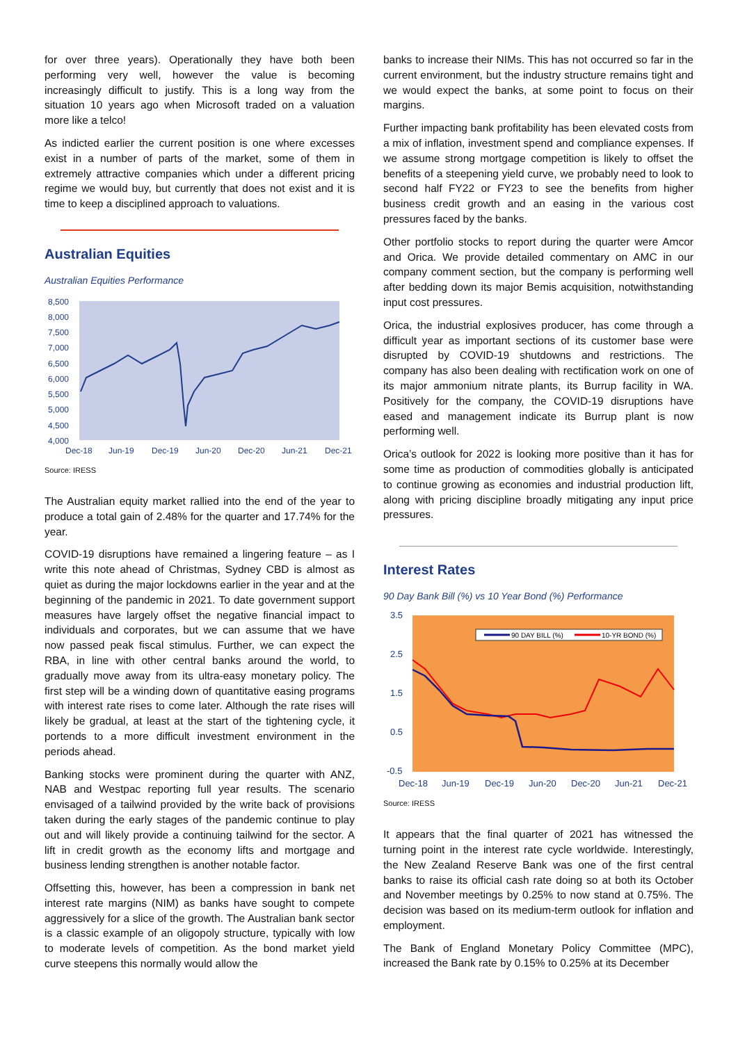for over three years). Operationally they have both been performing very well, however the value is becoming increasingly difficult to justify. This is a long way from the situation 10 years ago when Microsoft traded on a valuation more like a telco!
As indicted earlier the current position is one where excesses exist in a number of parts of the market, some of them in extremely attractive companies which under a different pricing regime we would buy, but currently that does not exist and it is time to keep a disciplined approach to valuations.
Australian Equities
Australian Equities Performance
8,500
8,000
7,500
7,000
6,500
6,000
5,500
5,000
4,500
4,000
Dec-18
Jun-19
Dec-19
Jun-20
Dec-20
Jun-21
Dec-21
Source: IRESS
The Australian equity market rallied into the end of the year to produce a total gain of 2.48% for the quarter and 17.74% for the year.
COVID-19 disruptions have remained a lingering feature – as I write this note ahead of Christmas, Sydney CBD is almost as quiet as during the major lockdowns earlier in the year and at the beginning of the pandemic in 2021. To date government support measures have largely offset the negative financial impact to individuals and corporates, but we can assume that we have now passed peak fiscal stimulus. Further, we can expect the RBA, in line with other central banks around the world, to gradually move away from its ultra-easy monetary policy. The first step will be a winding down of quantitative easing programs with interest rate rises to come later. Although the rate rises will likely be gradual, at least at the start of the tightening cycle, it portends to a more difficult investment environment in the periods ahead.
Banking stocks were prominent during the quarter with ANZ, NAB and Westpac reporting full year results. The scenario envisaged of a tailwind provided by the write back of provisions taken during the early stages of the pandemic continue to play out and will likely provide a continuing tailwind for the sector. A lift in credit growth as the economy lifts and mortgage and business lending strengthen is another notable factor.
Offsetting this, however, has been a compression in bank net interest rate margins (NIM) as banks have sought to compete aggressively for a slice of the growth. The Australian bank sector is a classic example of an oligopoly structure, typically with low to moderate levels of competition. As the bond market yield curve steepens this normally would allow the
banks to increase their NIMs. This has not occurred so far in the current environment, but the industry structure remains tight and we would expect the banks, at some point to focus on their margins.
Further impacting bank profitability has been elevated costs from a mix of inflation, investment spend and compliance expenses. If we assume strong mortgage competition is likely to offset the benefits of a steepening yield curve, we probably need to look to second half FY22 or FY23 to see the benefits from higher business credit growth and an easing in the various cost pressures faced by the banks.
Other portfolio stocks to report during the quarter were Amcor and Orica. We provide detailed commentary on AMC in our company comment section, but the company is performing well after bedding down its major Bemis acquisition, notwithstanding input cost pressures.
Orica, the industrial explosives producer, has come through a difficult year as important sections of its customer base were disrupted by COVID-19 shutdowns and restrictions. The company has also been dealing with rectification work on one of its major ammonium nitrate plants, its Burrup facility in WA. Positively for the company, the COVID-19 disruptions have eased and management indicate its Burrup plant is now performing well.
Orica’s outlook for 2022 is looking more positive than it has for some time as production of commodities globally is anticipated to continue growing as economies and industrial production lift, along with pricing discipline broadly mitigating any input price pressures.
Interest Rates
90 Day Bank Bill (%) vs 10 Year Bond (%) Performance
90 DAY BILL (%)
10-YR BOND (%)
3.5
2.5
1.5
0.5
-0.5
Dec-18
Jun-19
Dec-19
Jun-20
Dec-20
Jun-21
Dec-21
Source: IRESS
It appears that the final quarter of 2021 has witnessed the turning point in the interest rate cycle worldwide. Interestingly, the New Zealand Reserve Bank was one of the first central banks to raise its official cash rate doing so at both its October and November meetings by 0.25% to now stand at 0.75%. The decision was based on its medium-term outlook for inflation and employment.
The Bank of England Monetary Policy Committee (MPC), increased the Bank rate by 0.15% to 0.25% at its December